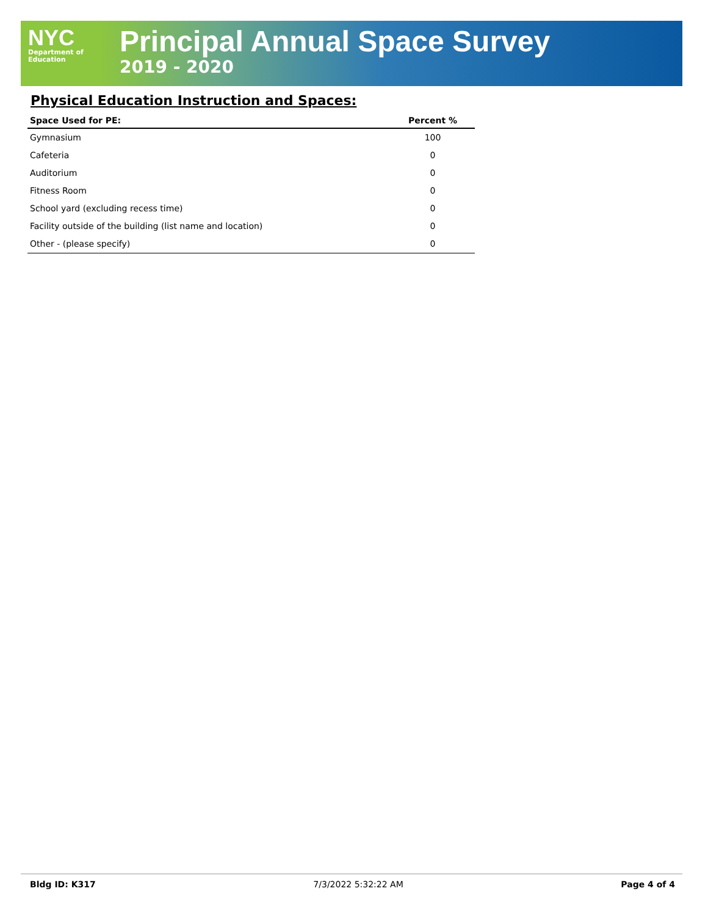NYC
Department of
Education
Principal Annual Space Survey
2019 - 2020
Physical Education Instruction and Spaces:
| Space Used for PE: | Percent % |
| --- | --- |
| Gymnasium | 100 |
| Cafeteria | 0 |
| Auditorium | 0 |
| Fitness Room | 0 |
| School yard (excluding recess time) | 0 |
| Facility outside of the building (list name and location) | 0 |
| Other - (please specify) | 0 |
Bldg ID: K317 7/3/2022 5:32:22 AM Page 4 of 4